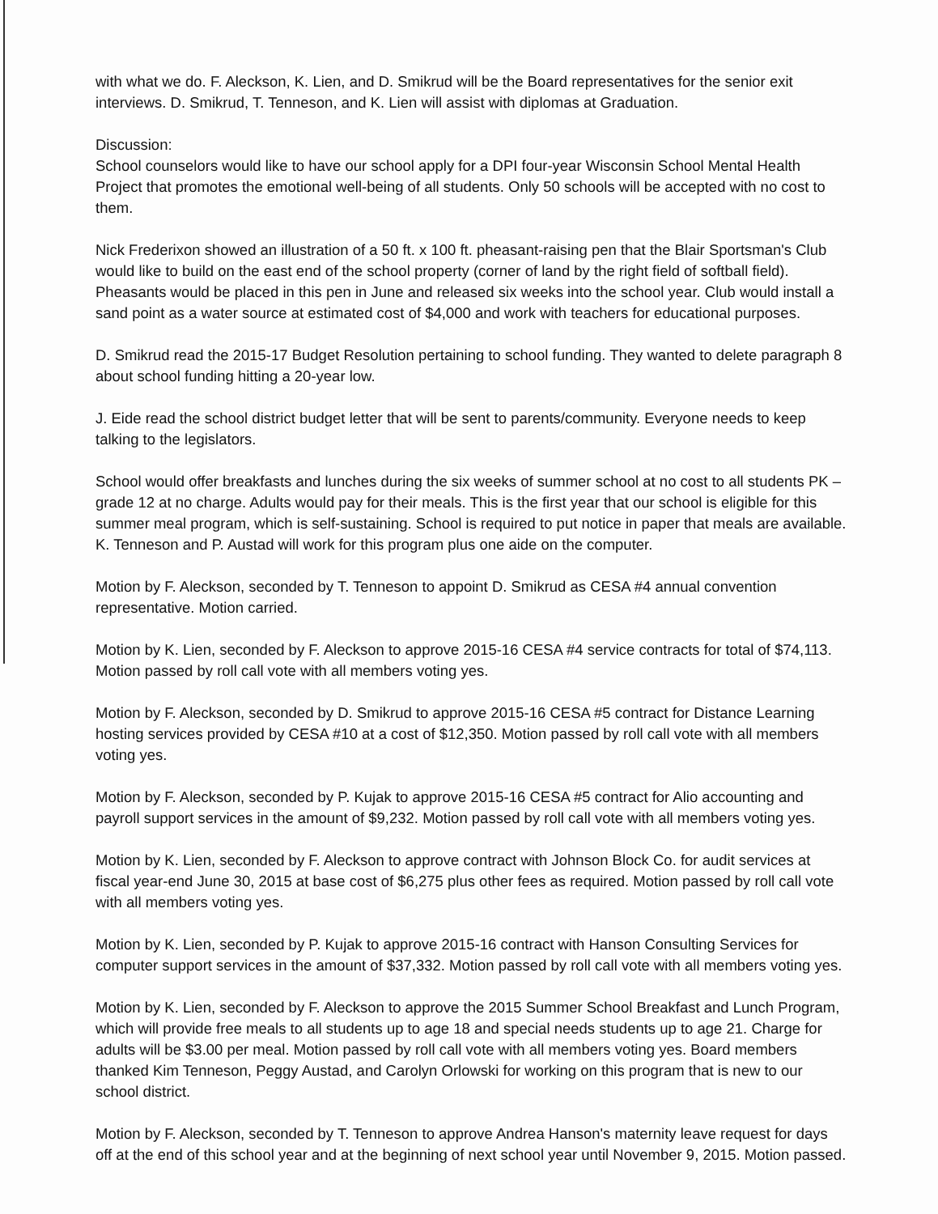with what we do. F. Aleckson, K. Lien, and D. Smikrud will be the Board representatives for the senior exit interviews. D. Smikrud, T. Tenneson, and K. Lien will assist with diplomas at Graduation.
Discussion:
School counselors would like to have our school apply for a DPI four-year Wisconsin School Mental Health Project that promotes the emotional well-being of all students. Only 50 schools will be accepted with no cost to them.
Nick Frederixon showed an illustration of a 50 ft. x 100 ft. pheasant-raising pen that the Blair Sportsman's Club would like to build on the east end of the school property (corner of land by the right field of softball field). Pheasants would be placed in this pen in June and released six weeks into the school year. Club would install a sand point as a water source at estimated cost of $4,000 and work with teachers for educational purposes.
D. Smikrud read the 2015-17 Budget Resolution pertaining to school funding. They wanted to delete paragraph 8 about school funding hitting a 20-year low.
J. Eide read the school district budget letter that will be sent to parents/community. Everyone needs to keep talking to the legislators.
School would offer breakfasts and lunches during the six weeks of summer school at no cost to all students PK – grade 12 at no charge. Adults would pay for their meals. This is the first year that our school is eligible for this summer meal program, which is self-sustaining. School is required to put notice in paper that meals are available. K. Tenneson and P. Austad will work for this program plus one aide on the computer.
Motion by F. Aleckson, seconded by T. Tenneson to appoint D. Smikrud as CESA #4 annual convention representative. Motion carried.
Motion by K. Lien, seconded by F. Aleckson to approve 2015-16 CESA #4 service contracts for total of $74,113. Motion passed by roll call vote with all members voting yes.
Motion by F. Aleckson, seconded by D. Smikrud to approve 2015-16 CESA #5 contract for Distance Learning hosting services provided by CESA #10 at a cost of $12,350. Motion passed by roll call vote with all members voting yes.
Motion by F. Aleckson, seconded by P. Kujak to approve 2015-16 CESA #5 contract for Alio accounting and payroll support services in the amount of $9,232. Motion passed by roll call vote with all members voting yes.
Motion by K. Lien, seconded by F. Aleckson to approve contract with Johnson Block Co. for audit services at fiscal year-end June 30, 2015 at base cost of $6,275 plus other fees as required. Motion passed by roll call vote with all members voting yes.
Motion by K. Lien, seconded by P. Kujak to approve 2015-16 contract with Hanson Consulting Services for computer support services in the amount of $37,332. Motion passed by roll call vote with all members voting yes.
Motion by K. Lien, seconded by F. Aleckson to approve the 2015 Summer School Breakfast and Lunch Program, which will provide free meals to all students up to age 18 and special needs students up to age 21. Charge for adults will be $3.00 per meal. Motion passed by roll call vote with all members voting yes. Board members thanked Kim Tenneson, Peggy Austad, and Carolyn Orlowski for working on this program that is new to our school district.
Motion by F. Aleckson, seconded by T. Tenneson to approve Andrea Hanson's maternity leave request for days off at the end of this school year and at the beginning of next school year until November 9, 2015. Motion passed.